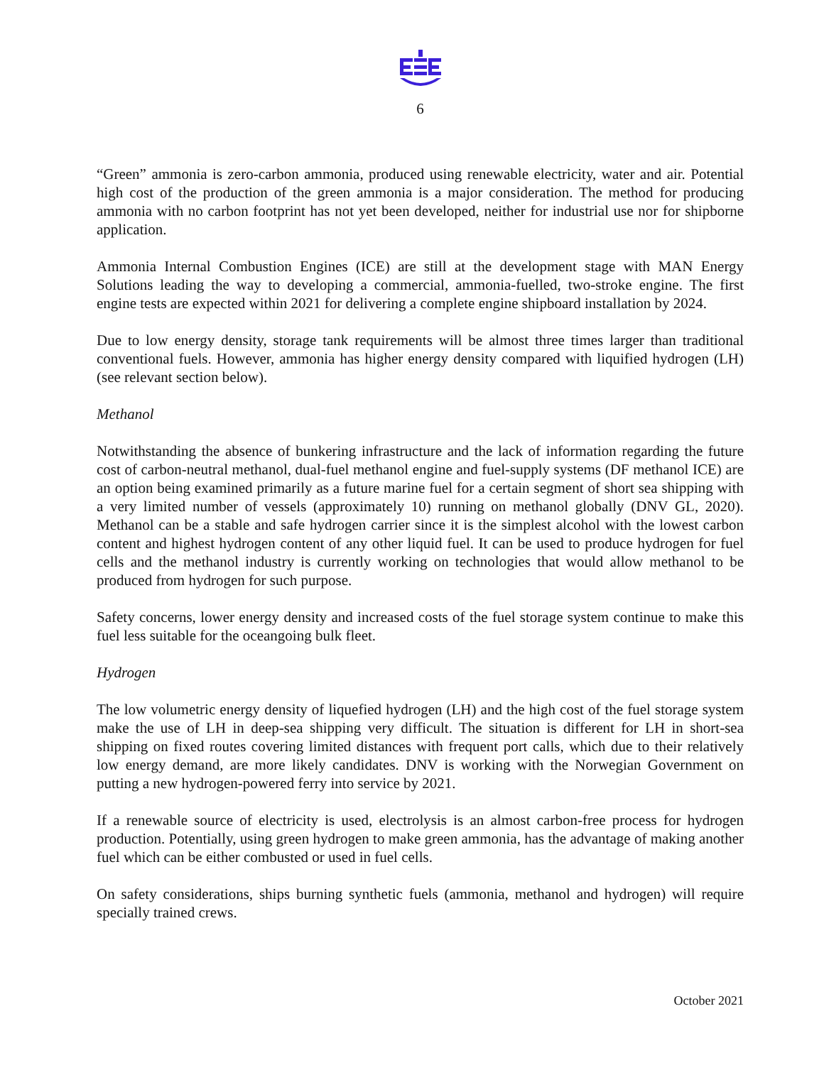6
“Green” ammonia is zero-carbon ammonia, produced using renewable electricity, water and air. Potential high cost of the production of the green ammonia is a major consideration. The method for producing ammonia with no carbon footprint has not yet been developed, neither for industrial use nor for shipborne application.
Ammonia Internal Combustion Engines (ICE) are still at the development stage with MAN Energy Solutions leading the way to developing a commercial, ammonia-fuelled, two-stroke engine. The first engine tests are expected within 2021 for delivering a complete engine shipboard installation by 2024.
Due to low energy density, storage tank requirements will be almost three times larger than traditional conventional fuels. However, ammonia has higher energy density compared with liquified hydrogen (LH) (see relevant section below).
Methanol
Notwithstanding the absence of bunkering infrastructure and the lack of information regarding the future cost of carbon-neutral methanol, dual-fuel methanol engine and fuel-supply systems (DF methanol ICE) are an option being examined primarily as a future marine fuel for a certain segment of short sea shipping with a very limited number of vessels (approximately 10) running on methanol globally (DNV GL, 2020). Methanol can be a stable and safe hydrogen carrier since it is the simplest alcohol with the lowest carbon content and highest hydrogen content of any other liquid fuel. It can be used to produce hydrogen for fuel cells and the methanol industry is currently working on technologies that would allow methanol to be produced from hydrogen for such purpose.
Safety concerns, lower energy density and increased costs of the fuel storage system continue to make this fuel less suitable for the oceangoing bulk fleet.
Hydrogen
The low volumetric energy density of liquefied hydrogen (LH) and the high cost of the fuel storage system make the use of LH in deep-sea shipping very difficult. The situation is different for LH in short-sea shipping on fixed routes covering limited distances with frequent port calls, which due to their relatively low energy demand, are more likely candidates. DNV is working with the Norwegian Government on putting a new hydrogen-powered ferry into service by 2021.
If a renewable source of electricity is used, electrolysis is an almost carbon-free process for hydrogen production. Potentially, using green hydrogen to make green ammonia, has the advantage of making another fuel which can be either combusted or used in fuel cells.
On safety considerations, ships burning synthetic fuels (ammonia, methanol and hydrogen) will require specially trained crews.
October 2021